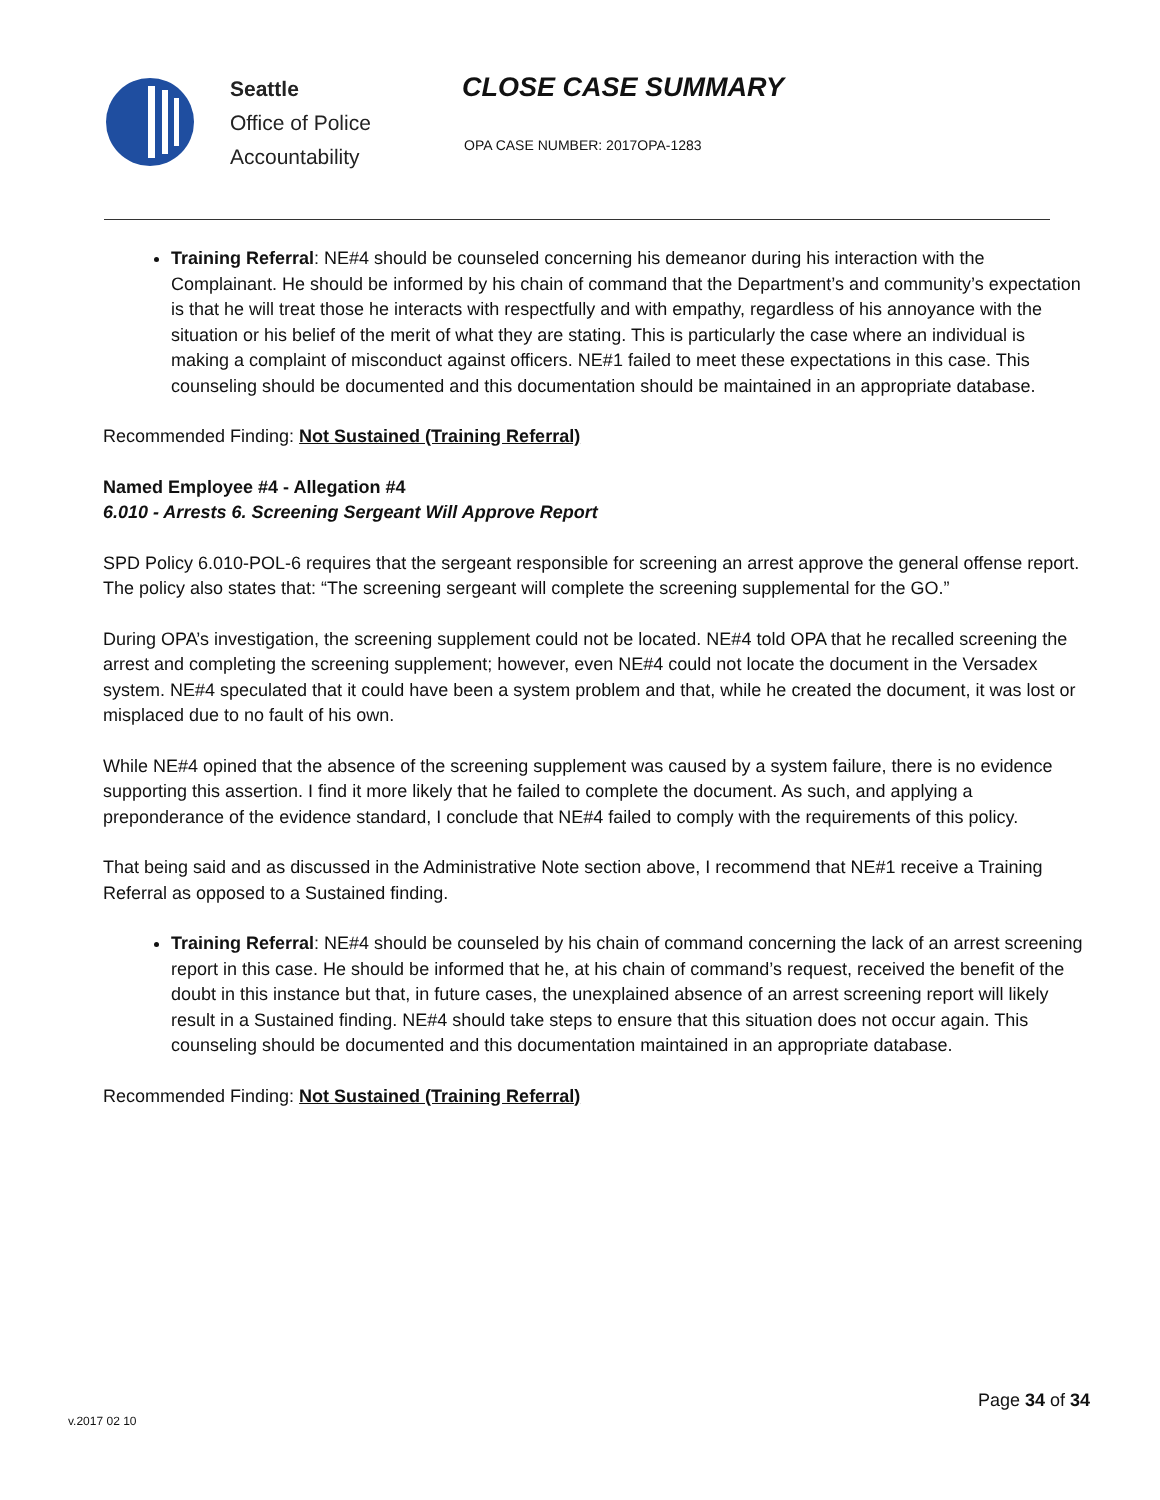Seattle
Office of Police
Accountability
CLOSE CASE SUMMARY
OPA CASE NUMBER: 2017OPA-1283
Training Referral: NE#4 should be counseled concerning his demeanor during his interaction with the Complainant. He should be informed by his chain of command that the Department’s and community’s expectation is that he will treat those he interacts with respectfully and with empathy, regardless of his annoyance with the situation or his belief of the merit of what they are stating. This is particularly the case where an individual is making a complaint of misconduct against officers. NE#1 failed to meet these expectations in this case. This counseling should be documented and this documentation should be maintained in an appropriate database.
Recommended Finding: Not Sustained (Training Referral)
Named Employee #4 - Allegation #4
6.010 - Arrests 6. Screening Sergeant Will Approve Report
SPD Policy 6.010-POL-6 requires that the sergeant responsible for screening an arrest approve the general offense report. The policy also states that: “The screening sergeant will complete the screening supplemental for the GO.”
During OPA’s investigation, the screening supplement could not be located. NE#4 told OPA that he recalled screening the arrest and completing the screening supplement; however, even NE#4 could not locate the document in the Versadex system. NE#4 speculated that it could have been a system problem and that, while he created the document, it was lost or misplaced due to no fault of his own.
While NE#4 opined that the absence of the screening supplement was caused by a system failure, there is no evidence supporting this assertion. I find it more likely that he failed to complete the document. As such, and applying a preponderance of the evidence standard, I conclude that NE#4 failed to comply with the requirements of this policy.
That being said and as discussed in the Administrative Note section above, I recommend that NE#1 receive a Training Referral as opposed to a Sustained finding.
Training Referral: NE#4 should be counseled by his chain of command concerning the lack of an arrest screening report in this case. He should be informed that he, at his chain of command’s request, received the benefit of the doubt in this instance but that, in future cases, the unexplained absence of an arrest screening report will likely result in a Sustained finding. NE#4 should take steps to ensure that this situation does not occur again. This counseling should be documented and this documentation maintained in an appropriate database.
Recommended Finding: Not Sustained (Training Referral)
Page 34 of 34
v.2017 02 10